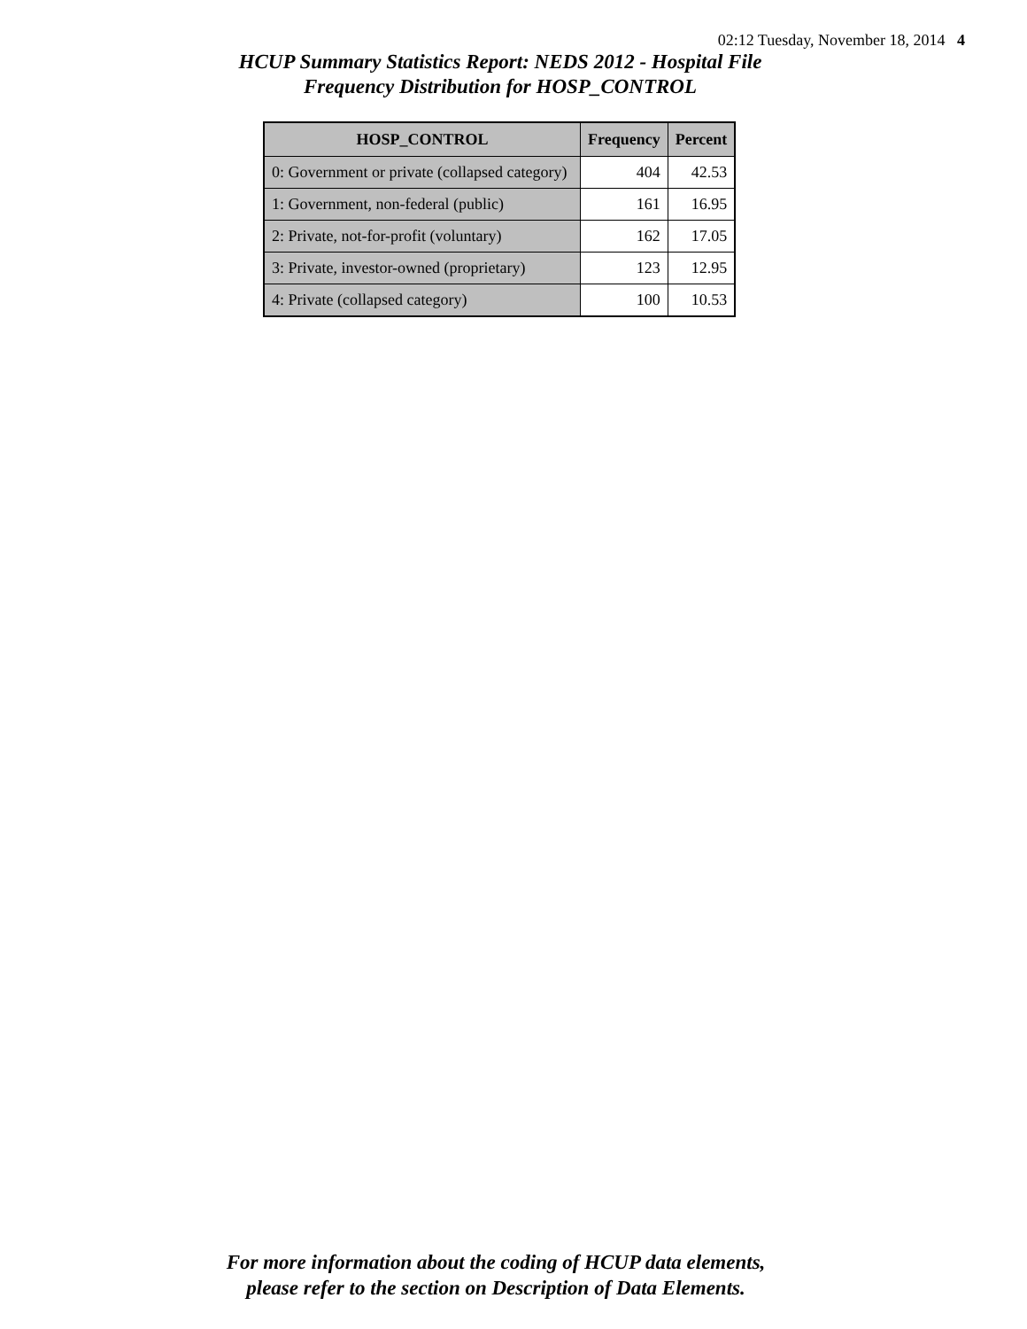02:12 Tuesday, November 18, 2014 4
HCUP Summary Statistics Report: NEDS 2012 - Hospital File
Frequency Distribution for HOSP_CONTROL
| HOSP_CONTROL | Frequency | Percent |
| --- | --- | --- |
| 0: Government or private (collapsed category) | 404 | 42.53 |
| 1: Government, non-federal (public) | 161 | 16.95 |
| 2: Private, not-for-profit (voluntary) | 162 | 17.05 |
| 3: Private, investor-owned (proprietary) | 123 | 12.95 |
| 4: Private (collapsed category) | 100 | 10.53 |
For more information about the coding of HCUP data elements,
please refer to the section on Description of Data Elements.